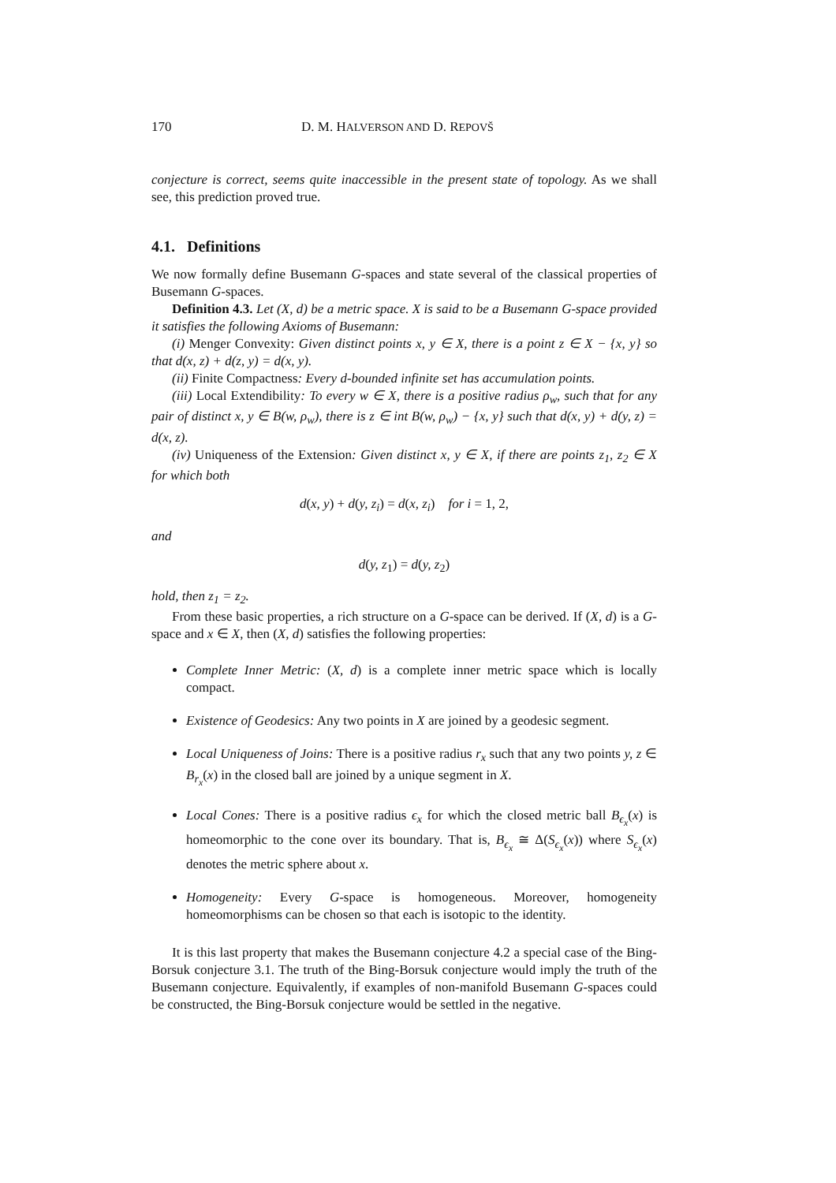170 D. M. HALVERSON AND D. REPOVŠ
conjecture is correct, seems quite inaccessible in the present state of topology. As we shall see, this prediction proved true.
4.1. Definitions
We now formally define Busemann G-spaces and state several of the classical properties of Busemann G-spaces.
Definition 4.3. Let (X, d) be a metric space. X is said to be a Busemann G-space provided it satisfies the following Axioms of Busemann:
(i) Menger Convexity: Given distinct points x, y ∈ X, there is a point z ∈ X − {x, y} so that d(x, z) + d(z, y) = d(x, y).
(ii) Finite Compactness: Every d-bounded infinite set has accumulation points.
(iii) Local Extendibility: To every w ∈ X, there is a positive radius ρ<sub>w</sub>, such that for any pair of distinct x, y ∈ B(w, ρ<sub>w</sub>), there is z ∈ int B(w, ρ<sub>w</sub>) − {x, y} such that d(x, y) + d(y, z) = d(x, z).
(iv) Uniqueness of the Extension: Given distinct x, y ∈ X, if there are points z<sub>1</sub>, z<sub>2</sub> ∈ X for which both
d(x, y) + d(y, z<sub>i</sub>) = d(x, z<sub>i</sub>) for i = 1, 2,
and
d(y, z<sub>1</sub>) = d(y, z<sub>2</sub>)
hold, then z<sub>1</sub> = z<sub>2</sub>.
From these basic properties, a rich structure on a G-space can be derived. If (X, d) is a G-space and x ∈ X, then (X, d) satisfies the following properties:
Complete Inner Metric: (X, d) is a complete inner metric space which is locally compact.
Existence of Geodesics: Any two points in X are joined by a geodesic segment.
Local Uniqueness of Joins: There is a positive radius r<sub>x</sub> such that any two points y, z ∈ B<sub>r<sub>x</sub></sub>(x) in the closed ball are joined by a unique segment in X.
Local Cones: There is a positive radius ϵ<sub>x</sub> for which the closed metric ball B<sub>ϵ<sub>x</sub></sub>(x) is homeomorphic to the cone over its boundary. That is, B<sub>ϵ<sub>x</sub></sub> ≅ Δ(S<sub>ϵ<sub>x</sub></sub>(x)) where S<sub>ϵ<sub>x</sub></sub>(x) denotes the metric sphere about x.
Homogeneity: Every G-space is homogeneous. Moreover, homogeneity homeomorphisms can be chosen so that each is isotopic to the identity.
It is this last property that makes the Busemann conjecture 4.2 a special case of the Bing-Borsuk conjecture 3.1. The truth of the Bing-Borsuk conjecture would imply the truth of the Busemann conjecture. Equivalently, if examples of non-manifold Busemann G-spaces could be constructed, the Bing-Borsuk conjecture would be settled in the negative.